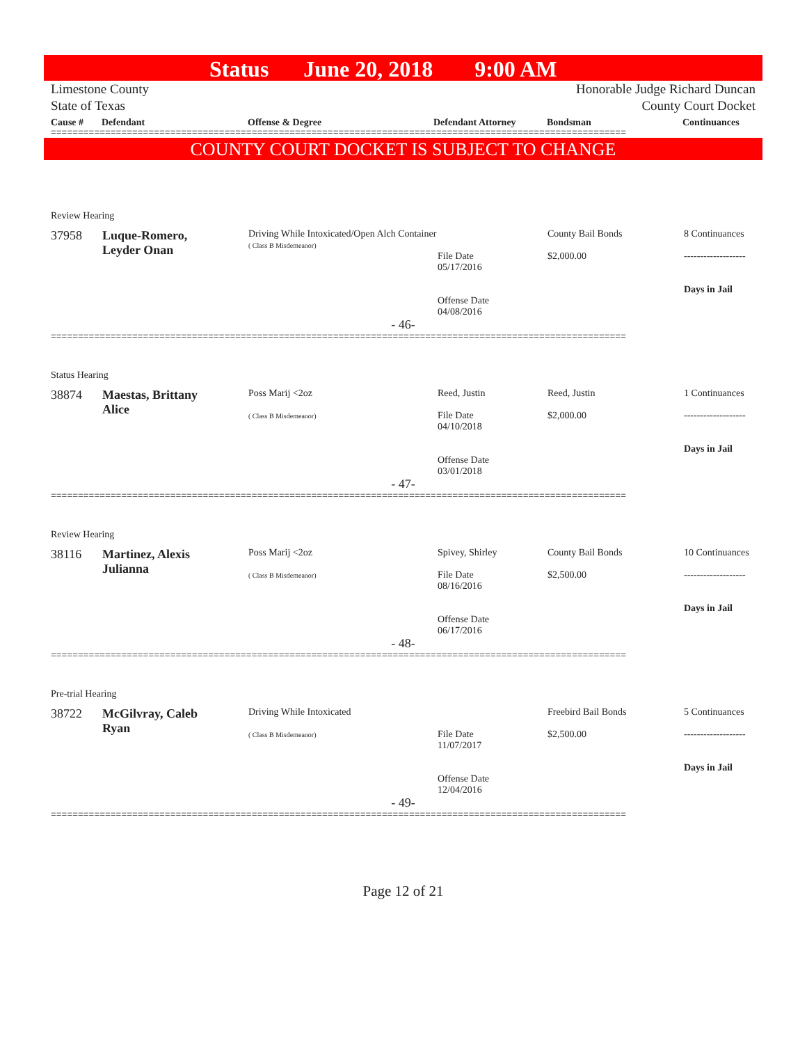Status June 20, 2018 9:00 AM
Limestone County
State of Texas
Honorable Judge Richard Duncan
County Court Docket
Cause # Defendant Offense & Degree Defendant Attorney Bondsman Continuances
==========================================================================================================
COUNTY COURT DOCKET IS SUBJECT TO CHANGE
| Review Hearing | | | | | |
| 37958 | Luque-Romero, Leyder Onan | Driving While Intoxicated/Open Alch Container ( Class B Misdemeanor) | File Date 05/17/2016 Offense Date 04/08/2016 | County Bail Bonds $2,000.00 | 8 Continuances ------------------- Days in Jail |
| - 46- | | | | | |
| ========================================================================================================== | | | | | |
| Status Hearing | | | | | |
| 38874 | Maestas, Brittany Alice | Poss Marij <2oz ( Class B Misdemeanor) | Reed, Justin File Date 04/10/2018 Offense Date 03/01/2018 | Reed, Justin $2,000.00 | 1 Continuances ------------------- Days in Jail |
| - 47- | | | | | |
| ========================================================================================================== | | | | | |
| Review Hearing | | | | | |
| 38116 | Martinez, Alexis Julianna | Poss Marij <2oz ( Class B Misdemeanor) | Spivey, Shirley File Date 08/16/2016 Offense Date 06/17/2016 | County Bail Bonds $2,500.00 | 10 Continuances ------------------- Days in Jail |
| - 48- | | | | | |
| ========================================================================================================== | | | | | |
| Pre-trial Hearing | | | | | |
| 38722 | McGilvray, Caleb Ryan | Driving While Intoxicated ( Class B Misdemeanor) | File Date 11/07/2017 Offense Date 12/04/2016 | Freebird Bail Bonds $2,500.00 | 5 Continuances ------------------- Days in Jail |
| - 49- | | | | | |
| ========================================================================================================== | | | | | |
Page 12 of 21